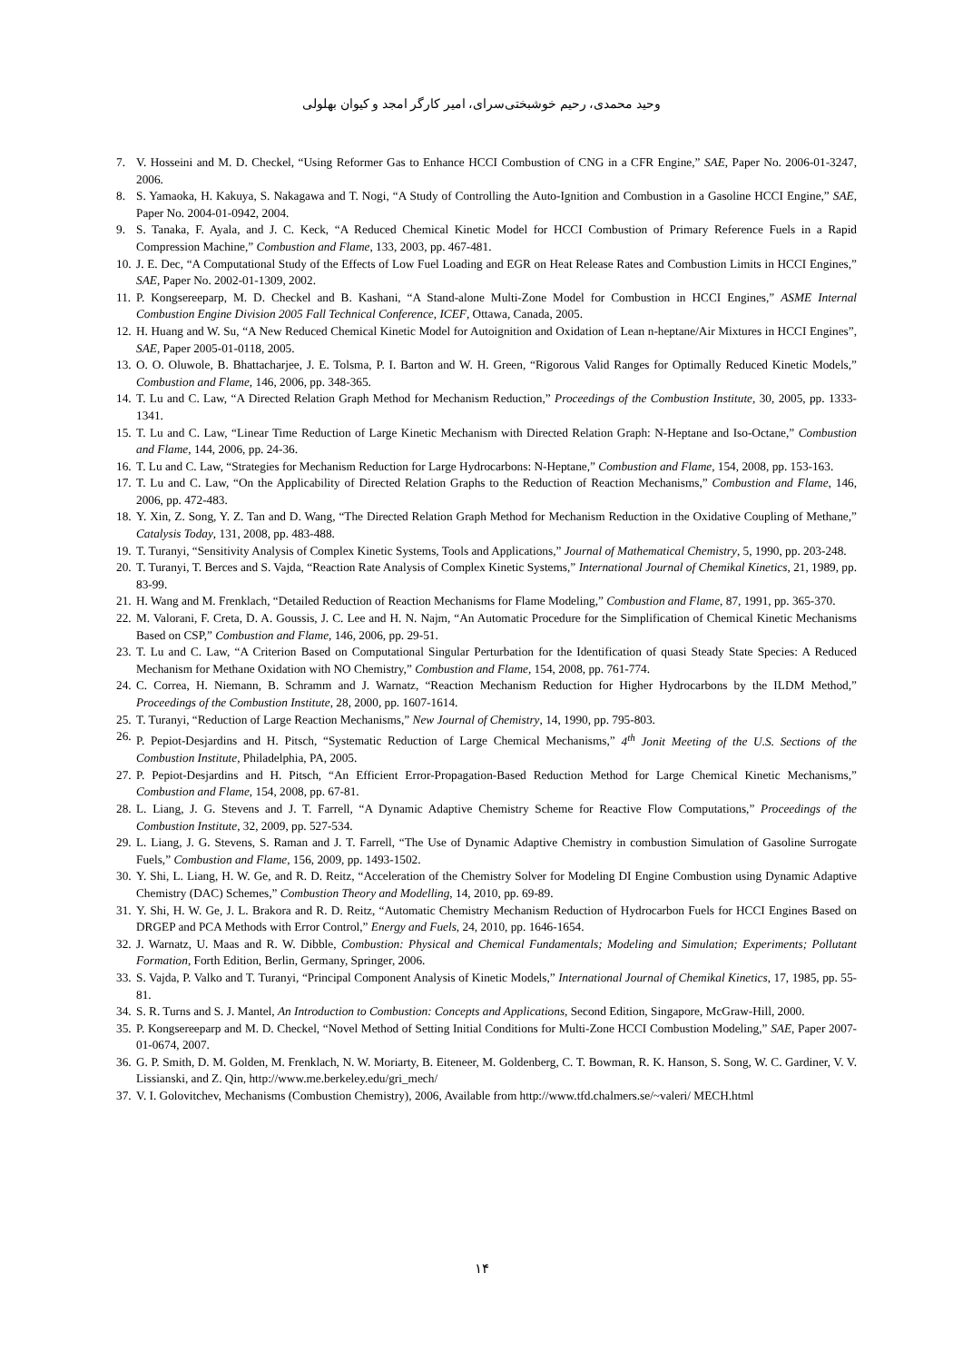وحید محمدی، رحیم خوشبختی‌سرای، امیر کارگر امجد و کیوان بهلولی
7. V. Hosseini and M. D. Checkel, “Using Reformer Gas to Enhance HCCI Combustion of CNG in a CFR Engine,” SAE, Paper No. 2006-01-3247, 2006.
8. S. Yamaoka, H. Kakuya, S. Nakagawa and T. Nogi, “A Study of Controlling the Auto-Ignition and Combustion in a Gasoline HCCI Engine,” SAE, Paper No. 2004-01-0942, 2004.
9. S. Tanaka, F. Ayala, and J. C. Keck, “A Reduced Chemical Kinetic Model for HCCI Combustion of Primary Reference Fuels in a Rapid Compression Machine,” Combustion and Flame, 133, 2003, pp. 467-481.
10. J. E. Dec, “A Computational Study of the Effects of Low Fuel Loading and EGR on Heat Release Rates and Combustion Limits in HCCI Engines,” SAE, Paper No. 2002-01-1309, 2002.
11. P. Kongsereeparp, M. D. Checkel and B. Kashani, “A Stand-alone Multi-Zone Model for Combustion in HCCI Engines,” ASME Internal Combustion Engine Division 2005 Fall Technical Conference, ICEF, Ottawa, Canada, 2005.
12. H. Huang and W. Su, “A New Reduced Chemical Kinetic Model for Autoignition and Oxidation of Lean n-heptane/Air Mixtures in HCCI Engines”, SAE, Paper 2005-01-0118, 2005.
13. O. O. Oluwole, B. Bhattacharjee, J. E. Tolsma, P. I. Barton and W. H. Green, “Rigorous Valid Ranges for Optimally Reduced Kinetic Models,” Combustion and Flame, 146, 2006, pp. 348-365.
14. T. Lu and C. Law, “A Directed Relation Graph Method for Mechanism Reduction,” Proceedings of the Combustion Institute, 30, 2005, pp. 1333-1341.
15. T. Lu and C. Law, “Linear Time Reduction of Large Kinetic Mechanism with Directed Relation Graph: N-Heptane and Iso-Octane,” Combustion and Flame, 144, 2006, pp. 24-36.
16. T. Lu and C. Law, “Strategies for Mechanism Reduction for Large Hydrocarbons: N-Heptane,” Combustion and Flame, 154, 2008, pp. 153-163.
17. T. Lu and C. Law, “On the Applicability of Directed Relation Graphs to the Reduction of Reaction Mechanisms,” Combustion and Flame, 146, 2006, pp. 472-483.
18. Y. Xin, Z. Song, Y. Z. Tan and D. Wang, “The Directed Relation Graph Method for Mechanism Reduction in the Oxidative Coupling of Methane,” Catalysis Today, 131, 2008, pp. 483-488.
19. T. Turanyi, “Sensitivity Analysis of Complex Kinetic Systems, Tools and Applications,” Journal of Mathematical Chemistry, 5, 1990, pp. 203-248.
20. T. Turanyi, T. Berces and S. Vajda, “Reaction Rate Analysis of Complex Kinetic Systems,” International Journal of Chemikal Kinetics, 21, 1989, pp. 83-99.
21. H. Wang and M. Frenklach, “Detailed Reduction of Reaction Mechanisms for Flame Modeling,” Combustion and Flame, 87, 1991, pp. 365-370.
22. M. Valorani, F. Creta, D. A. Goussis, J. C. Lee and H. N. Najm, “An Automatic Procedure for the Simplification of Chemical Kinetic Mechanisms Based on CSP,” Combustion and Flame, 146, 2006, pp. 29-51.
23. T. Lu and C. Law, “A Criterion Based on Computational Singular Perturbation for the Identification of quasi Steady State Species: A Reduced Mechanism for Methane Oxidation with NO Chemistry,” Combustion and Flame, 154, 2008, pp. 761-774.
24. C. Correa, H. Niemann, B. Schramm and J. Warnatz, “Reaction Mechanism Reduction for Higher Hydrocarbons by the ILDM Method,” Proceedings of the Combustion Institute, 28, 2000, pp. 1607-1614.
25. T. Turanyi, “Reduction of Large Reaction Mechanisms,” New Journal of Chemistry, 14, 1990, pp. 795-803.
26. P. Pepiot-Desjardins and H. Pitsch, “Systematic Reduction of Large Chemical Mechanisms,” 4<sup>th</sup> Jonit Meeting of the U.S. Sections of the Combustion Institute, Philadelphia, PA, 2005.
27. P. Pepiot-Desjardins and H. Pitsch, “An Efficient Error-Propagation-Based Reduction Method for Large Chemical Kinetic Mechanisms,” Combustion and Flame, 154, 2008, pp. 67-81.
28. L. Liang, J. G. Stevens and J. T. Farrell, “A Dynamic Adaptive Chemistry Scheme for Reactive Flow Computations,” Proceedings of the Combustion Institute, 32, 2009, pp. 527-534.
29. L. Liang, J. G. Stevens, S. Raman and J. T. Farrell, “The Use of Dynamic Adaptive Chemistry in combustion Simulation of Gasoline Surrogate Fuels,” Combustion and Flame, 156, 2009, pp. 1493-1502.
30. Y. Shi, L. Liang, H. W. Ge, and R. D. Reitz, “Acceleration of the Chemistry Solver for Modeling DI Engine Combustion using Dynamic Adaptive Chemistry (DAC) Schemes,” Combustion Theory and Modelling, 14, 2010, pp. 69-89.
31. Y. Shi, H. W. Ge, J. L. Brakora and R. D. Reitz, “Automatic Chemistry Mechanism Reduction of Hydrocarbon Fuels for HCCI Engines Based on DRGEP and PCA Methods with Error Control,” Energy and Fuels, 24, 2010, pp. 1646-1654.
32. J. Warnatz, U. Maas and R. W. Dibble, Combustion: Physical and Chemical Fundamentals; Modeling and Simulation; Experiments; Pollutant Formation, Forth Edition, Berlin, Germany, Springer, 2006.
33. S. Vajda, P. Valko and T. Turanyi, “Principal Component Analysis of Kinetic Models,” International Journal of Chemikal Kinetics, 17, 1985, pp. 55-81.
34. S. R. Turns and S. J. Mantel, An Introduction to Combustion: Concepts and Applications, Second Edition, Singapore, McGraw-Hill, 2000.
35. P. Kongsereeparp and M. D. Checkel, “Novel Method of Setting Initial Conditions for Multi-Zone HCCI Combustion Modeling,” SAE, Paper 2007-01-0674, 2007.
36. G. P. Smith, D. M. Golden, M. Frenklach, N. W. Moriarty, B. Eiteneer, M. Goldenberg, C. T. Bowman, R. K. Hanson, S. Song, W. C. Gardiner, V. V. Lissianski, and Z. Qin, http://www.me.berkeley.edu/gri_mech/
37. V. I. Golovitchev, Mechanisms (Combustion Chemistry), 2006, Available from http://www.tfd.chalmers.se/~valeri/ MECH.html
۱۴